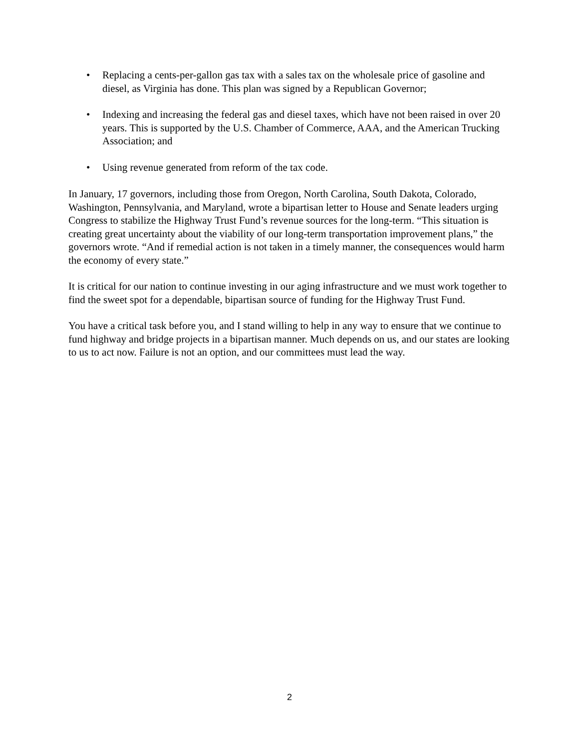• Replacing a cents-per-gallon gas tax with a sales tax on the wholesale price of gasoline and diesel, as Virginia has done. This plan was signed by a Republican Governor;
• Indexing and increasing the federal gas and diesel taxes, which have not been raised in over 20 years. This is supported by the U.S. Chamber of Commerce, AAA, and the American Trucking Association; and
• Using revenue generated from reform of the tax code.
In January, 17 governors, including those from Oregon, North Carolina, South Dakota, Colorado, Washington, Pennsylvania, and Maryland, wrote a bipartisan letter to House and Senate leaders urging Congress to stabilize the Highway Trust Fund’s revenue sources for the long-term. “This situation is creating great uncertainty about the viability of our long-term transportation improvement plans,” the governors wrote. “And if remedial action is not taken in a timely manner, the consequences would harm the economy of every state.”
It is critical for our nation to continue investing in our aging infrastructure and we must work together to find the sweet spot for a dependable, bipartisan source of funding for the Highway Trust Fund.
You have a critical task before you, and I stand willing to help in any way to ensure that we continue to fund highway and bridge projects in a bipartisan manner. Much depends on us, and our states are looking to us to act now. Failure is not an option, and our committees must lead the way.
2